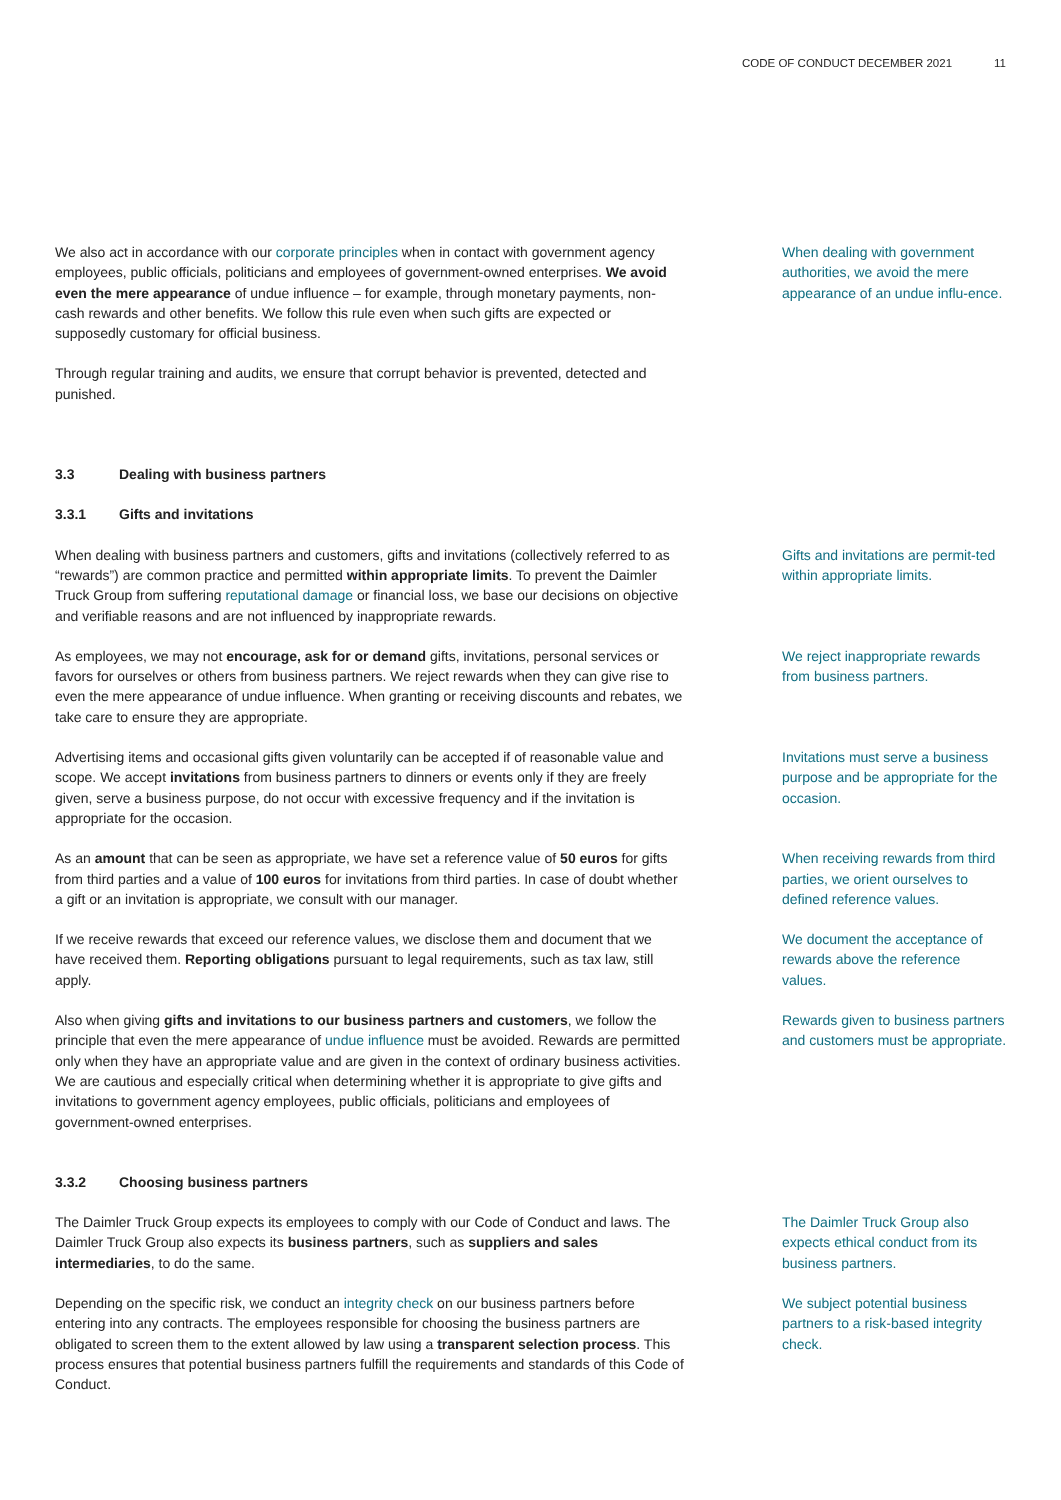CODE OF CONDUCT DECEMBER 2021 11
We also act in accordance with our corporate principles when in contact with government agency employees, public officials, politicians and employees of government-owned enterprises. We avoid even the mere appearance of undue influence – for example, through monetary payments, non-cash rewards and other benefits. We follow this rule even when such gifts are expected or supposedly customary for official business.
Through regular training and audits, we ensure that corrupt behavior is prevented, detected and punished.
When dealing with government authorities, we avoid the mere appearance of an undue influ-ence.
3.3 Dealing with business partners
3.3.1 Gifts and invitations
When dealing with business partners and customers, gifts and invitations (collectively referred to as “rewards”) are common practice and permitted within appropriate limits. To prevent the Daimler Truck Group from suffering reputational damage or financial loss, we base our decisions on objective and verifiable reasons and are not influenced by inappropriate rewards.
Gifts and invitations are permit-ted within appropriate limits.
As employees, we may not encourage, ask for or demand gifts, invitations, personal services or favors for ourselves or others from business partners. We reject rewards when they can give rise to even the mere appearance of undue influence. When granting or receiving discounts and rebates, we take care to ensure they are appropriate.
We reject inappropriate rewards from business partners.
Advertising items and occasional gifts given voluntarily can be accepted if of reasonable value and scope. We accept invitations from business partners to dinners or events only if they are freely given, serve a business purpose, do not occur with excessive frequency and if the invitation is appropriate for the occasion.
Invitations must serve a business purpose and be appropriate for the occasion.
As an amount that can be seen as appropriate, we have set a reference value of 50 euros for gifts from third parties and a value of 100 euros for invitations from third parties. In case of doubt whether a gift or an invitation is appropriate, we consult with our manager.
When receiving rewards from third parties, we orient ourselves to defined reference values.
If we receive rewards that exceed our reference values, we disclose them and document that we have received them. Reporting obligations pursuant to legal requirements, such as tax law, still apply.
We document the acceptance of rewards above the reference values.
Also when giving gifts and invitations to our business partners and customers, we follow the principle that even the mere appearance of undue influence must be avoided. Rewards are permitted only when they have an appropriate value and are given in the context of ordinary business activities. We are cautious and especially critical when determining whether it is appropriate to give gifts and invitations to government agency employees, public officials, politicians and employees of government-owned enterprises.
Rewards given to business partners and customers must be appropriate.
3.3.2 Choosing business partners
The Daimler Truck Group expects its employees to comply with our Code of Conduct and laws. The Daimler Truck Group also expects its business partners, such as suppliers and sales intermediaries, to do the same.
The Daimler Truck Group also expects ethical conduct from its business partners.
Depending on the specific risk, we conduct an integrity check on our business partners before entering into any contracts. The employees responsible for choosing the business partners are obligated to screen them to the extent allowed by law using a transparent selection process. This process ensures that potential business partners fulfill the requirements and standards of this Code of Conduct.
We subject potential business partners to a risk-based integrity check.